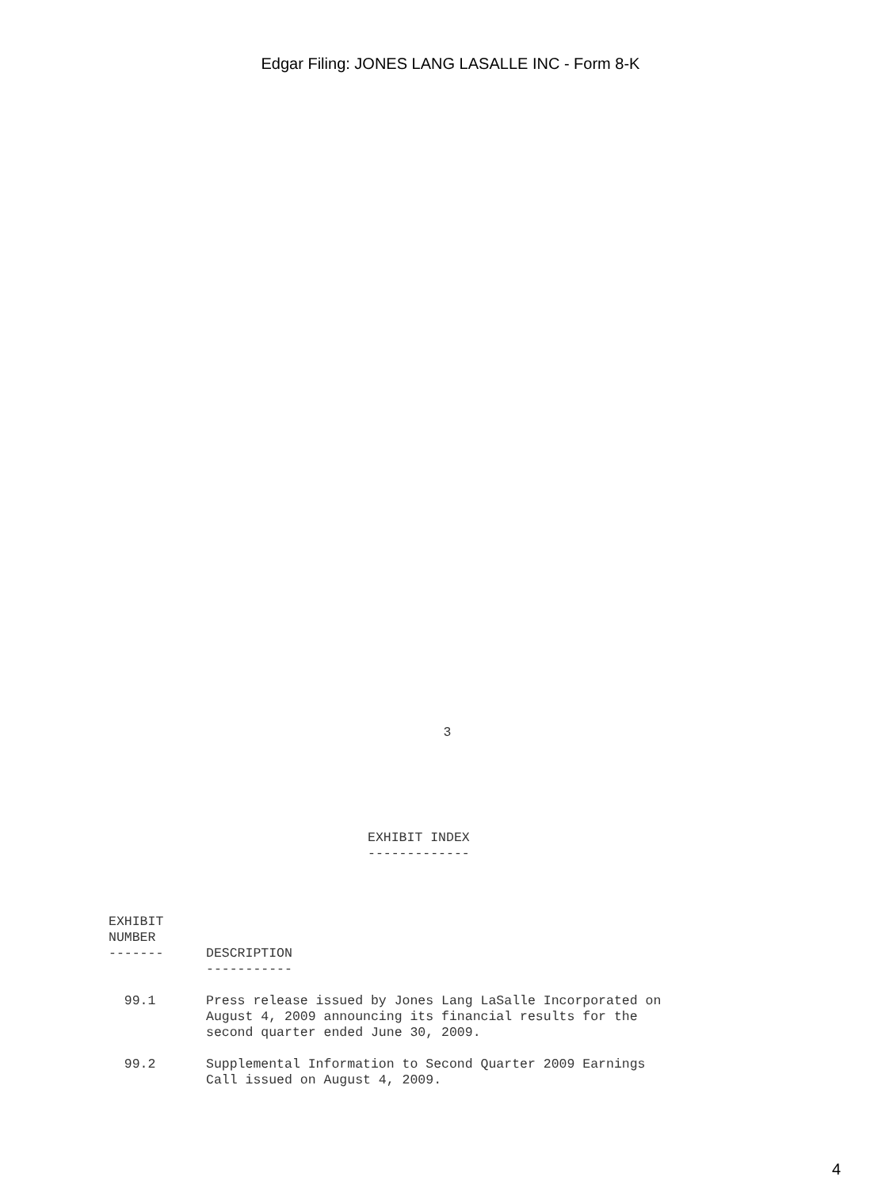Edgar Filing: JONES LANG LASALLE INC - Form 8-K
3
EXHIBIT INDEX -------------
| EXHIBIT NUMBER ------- | DESCRIPTION ----------- |
| 99.1 | Press release issued by Jones Lang LaSalle Incorporated on August 4, 2009 announcing its financial results for the second quarter ended June 30, 2009. |
| 99.2 | Supplemental Information to Second Quarter 2009 Earnings Call issued on August 4, 2009. |
4